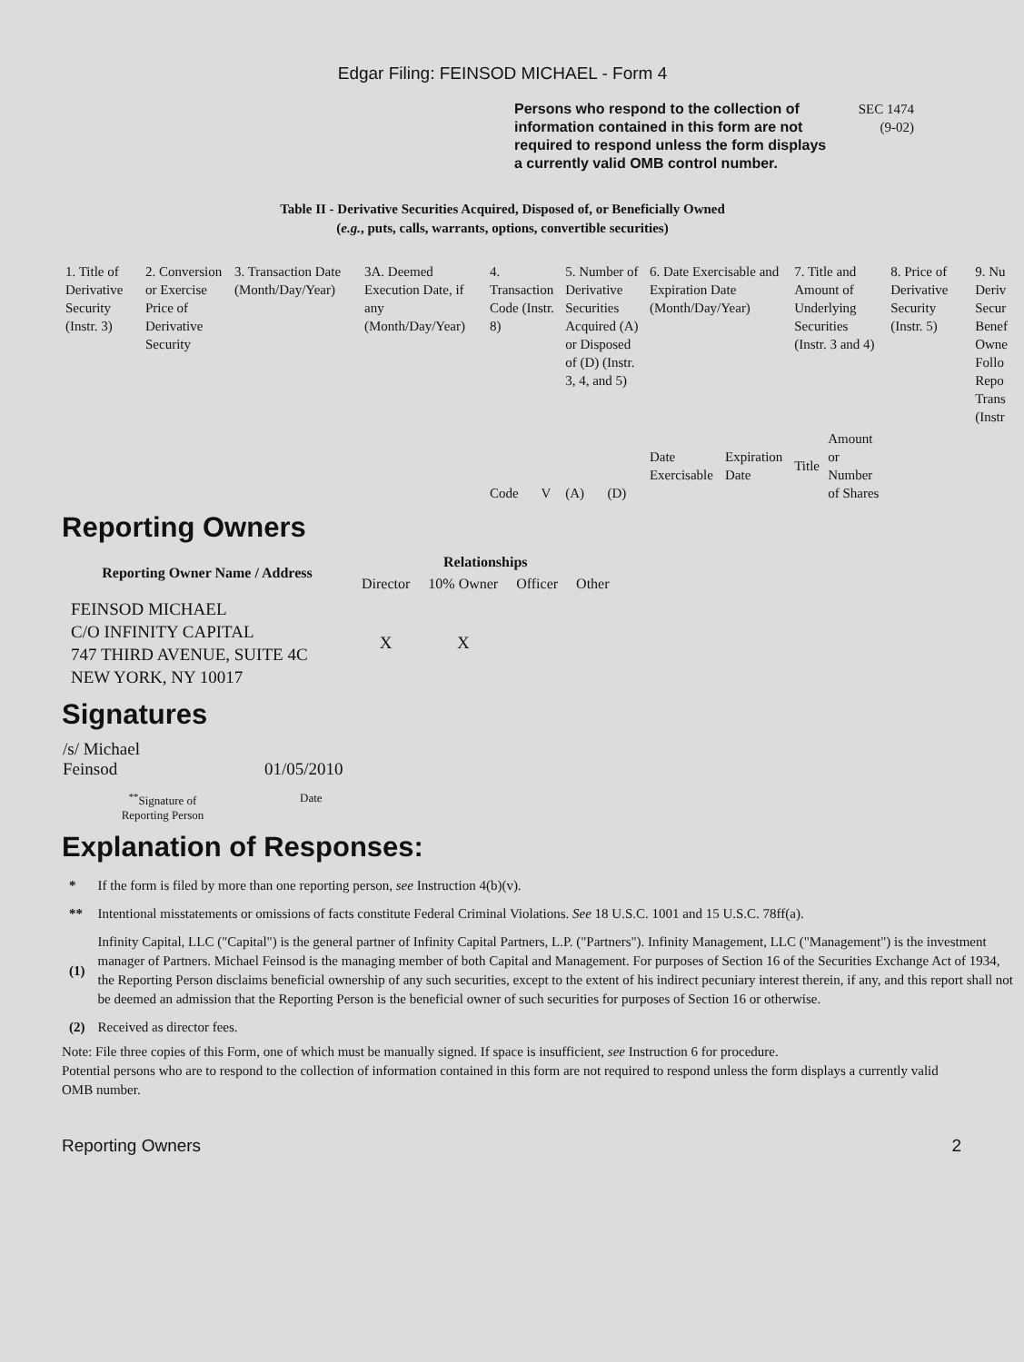Edgar Filing: FEINSOD MICHAEL - Form 4
Persons who respond to the collection of information contained in this form are not required to respond unless the form displays a currently valid OMB control number.
SEC 1474
(9-02)
Table II - Derivative Securities Acquired, Disposed of, or Beneficially Owned
(e.g., puts, calls, warrants, options, convertible securities)
| 1. Title of Derivative Security (Instr. 3) | 2. Conversion or Exercise Price of Derivative Security | 3. Transaction Date (Month/Day/Year) | 3A. Deemed Execution Date, if any (Month/Day/Year) | 4. Transaction Code (Instr. 8) | | 5. Number of Derivative Securities Acquired (A) or Disposed of (D) (Instr. 3, 4, and 5) | | 6. Date Exercisable and Expiration Date (Month/Day/Year) | | 7. Title and Amount of Underlying Securities (Instr. 3 and 4) | | 8. Price of Derivative Security (Instr. 5) | 9. Nu Deriv Secur Benef Owne Follo Repo Trans (Instr |
| | | | | Code | V | (A) | (D) | Date Exercisable | Expiration Date | Title | Amount or Number of Shares | | |
Reporting Owners
| Reporting Owner Name / Address | Relationships | | | |
| --- | --- | --- | --- | --- |
| | Director | 10% Owner | Officer | Other |
| FEINSOD MICHAEL C/O INFINITY CAPITAL 747 THIRD AVENUE, SUITE 4C NEW YORK, NY 10017 | X | X | | |
Signatures
| /s/ Michael Feinsod | 01/05/2010 |
| <sup>**</sup> Signature of Reporting Person | Date |
Explanation of Responses:
| * | If the form is filed by more than one reporting person, see Instruction 4(b)(v). |
| ** | Intentional misstatements or omissions of facts constitute Federal Criminal Violations. See 18 U.S.C. 1001 and 15 U.S.C. 78ff(a). |
| (1) | Infinity Capital, LLC ("Capital") is the general partner of Infinity Capital Partners, L.P. ("Partners"). Infinity Management, LLC ("Management") is the investment manager of Partners. Michael Feinsod is the managing member of both Capital and Management. For purposes of Section 16 of the Securities Exchange Act of 1934, the Reporting Person disclaims beneficial ownership of any such securities, except to the extent of his indirect pecuniary interest therein, if any, and this report shall not be deemed an admission that the Reporting Person is the beneficial owner of such securities for purposes of Section 16 or otherwise. |
| (2) | Received as director fees. |
Note: File three copies of this Form, one of which must be manually signed. If space is insufficient, see Instruction 6 for procedure.
Potential persons who are to respond to the collection of information contained in this form are not required to respond unless the form displays a currently valid OMB number.
Reporting Owners 2